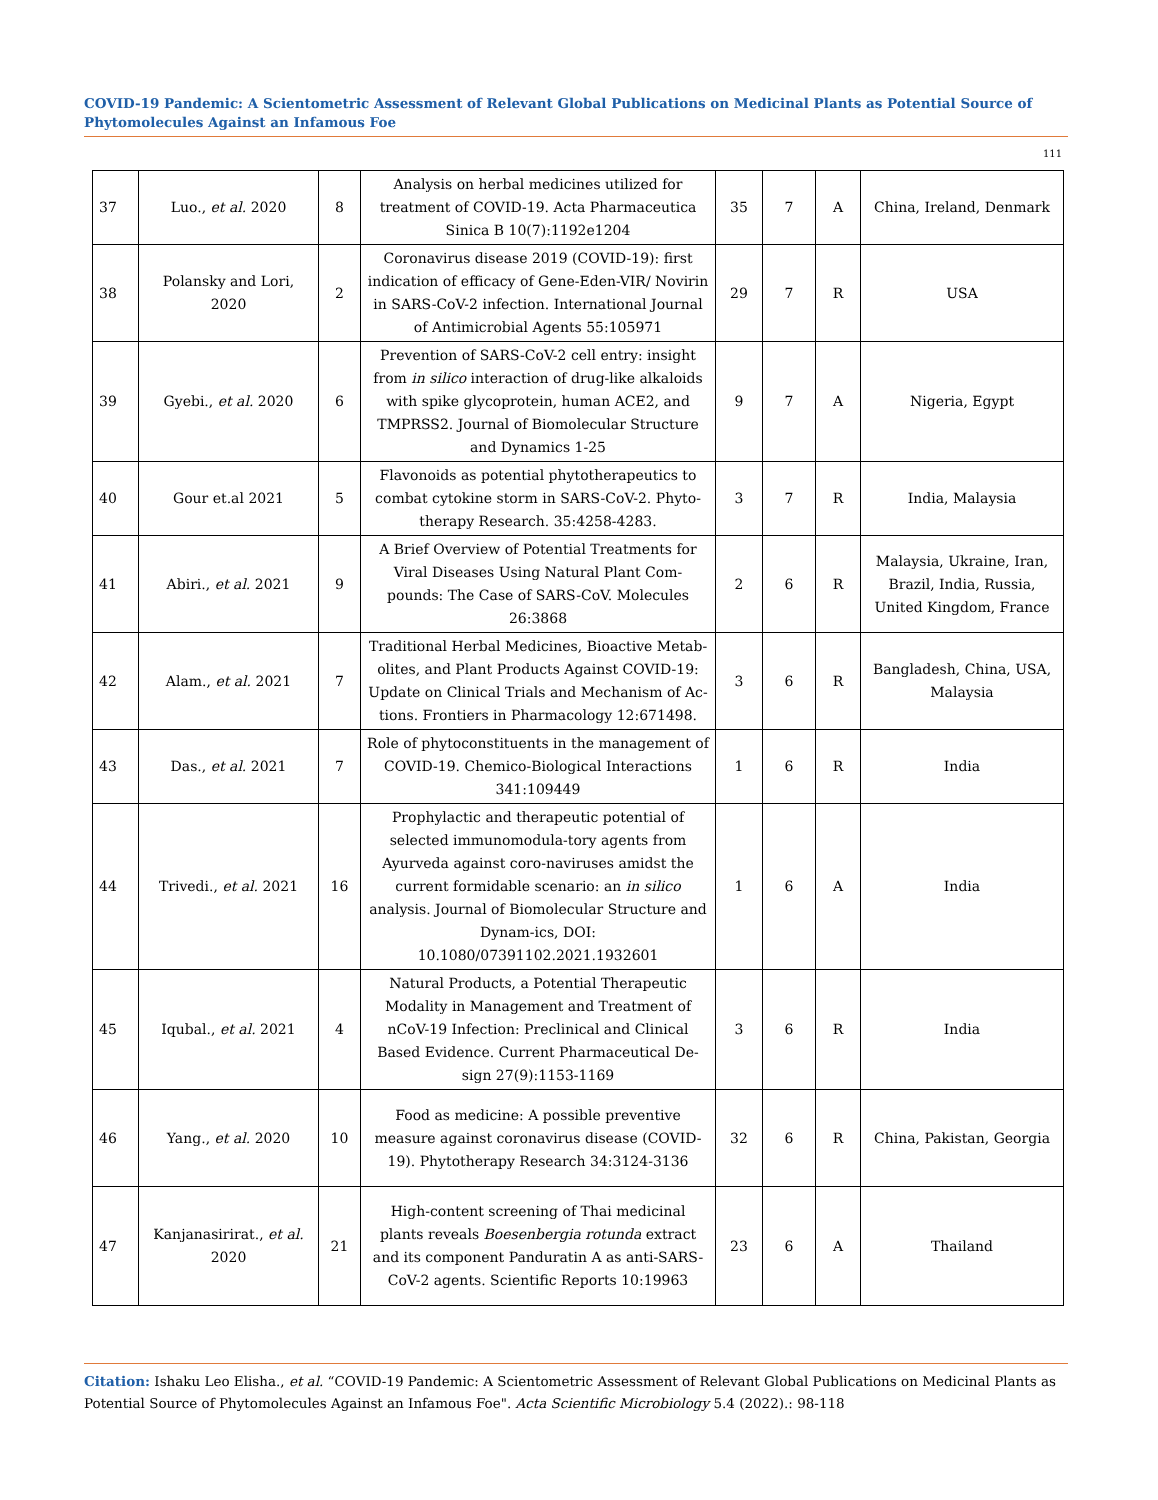COVID-19 Pandemic: A Scientometric Assessment of Relevant Global Publications on Medicinal Plants as Potential Source of Phytomolecules Against an Infamous Foe
111
| 37 | Luo., et al. 2020 | 8 | Analysis on herbal medicines utilized for treatment of COVID-19. Acta Pharmaceutica Sinica B 10(7):1192e1204 | 35 | 7 | A | China, Ireland, Denmark |
| 38 | Polansky and Lori, 2020 | 2 | Coronavirus disease 2019 (COVID-19): first indication of efficacy of Gene-Eden-VIR/ Novirin in SARS-CoV-2 infection. International Journal of Antimicrobial Agents 55:105971 | 29 | 7 | R | USA |
| 39 | Gyebi., et al. 2020 | 6 | Prevention of SARS-CoV-2 cell entry: insight from in silico interaction of drug-like alkaloids with spike glycoprotein, human ACE2, and TMPRSS2. Journal of Biomolecular Structure and Dynamics 1-25 | 9 | 7 | A | Nigeria, Egypt |
| 40 | Gour et.al 2021 | 5 | Flavonoids as potential phytotherapeutics to combat cytokine storm in SARS-CoV-2. Phyto-therapy Research. 35:4258-4283. | 3 | 7 | R | India, Malaysia |
| 41 | Abiri., et al. 2021 | 9 | A Brief Overview of Potential Treatments for Viral Diseases Using Natural Plant Com-pounds: The Case of SARS-CoV. Molecules 26:3868 | 2 | 6 | R | Malaysia, Ukraine, Iran, Brazil, India, Russia, United Kingdom, France |
| 42 | Alam., et al. 2021 | 7 | Traditional Herbal Medicines, Bioactive Metab-olites, and Plant Products Against COVID-19: Update on Clinical Trials and Mechanism of Ac-tions. Frontiers in Pharmacology 12:671498. | 3 | 6 | R | Bangladesh, China, USA, Malaysia |
| 43 | Das., et al. 2021 | 7 | Role of phytoconstituents in the management of COVID-19. Chemico-Biological Interactions 341:109449 | 1 | 6 | R | India |
| 44 | Trivedi., et al. 2021 | 16 | Prophylactic and therapeutic potential of selected immunomodula-tory agents from Ayurveda against coro-naviruses amidst the current formidable scenario: an in silico analysis. Journal of Biomolecular Structure and Dynam-ics, DOI: 10.1080/07391102.2021.1932601 | 1 | 6 | A | India |
| 45 | Iqubal., et al. 2021 | 4 | Natural Products, a Potential Therapeutic Modality in Management and Treatment of nCoV-19 Infection: Preclinical and Clinical Based Evidence. Current Pharmaceutical De-sign 27(9):1153-1169 | 3 | 6 | R | India |
| 46 | Yang., et al. 2020 | 10 | Food as medicine: A possible preventive measure against coronavirus disease (COVID-19). Phytotherapy Research 34:3124-3136 | 32 | 6 | R | China, Pakistan, Georgia |
| 47 | Kanjanasirirat., et al. 2020 | 21 | High-content screening of Thai medicinal plants reveals Boesenbergia rotunda extract and its component Panduratin A as anti-SARS-CoV-2 agents. Scientific Reports 10:19963 | 23 | 6 | A | Thailand |
Citation: Ishaku Leo Elisha., et al. “COVID-19 Pandemic: A Scientometric Assessment of Relevant Global Publications on Medicinal Plants as Potential Source of Phytomolecules Against an Infamous Foe". Acta Scientific Microbiology 5.4 (2022).: 98-118